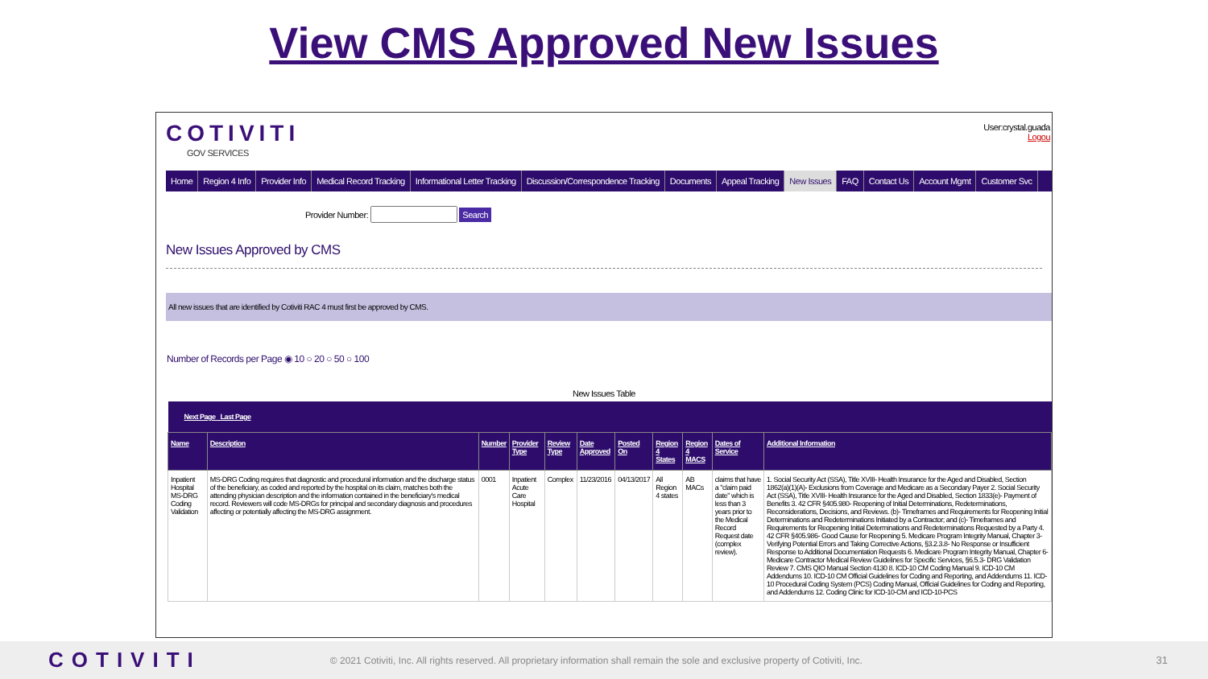View CMS Approved New Issues
COTIVITI
GOV SERVICES
User:crystal.guada
Logou
Home Region 4 Info Provider Info Medical Record Tracking Informational Letter Tracking Discussion/Correspondence Tracking Documents Appeal Tracking New Issues FAQ Contact Us Account Mgmt Customer Svc
Provider Number: Search
New Issues Approved by CMS
All new issues that are identified by Cotiviti RAC 4 must first be approved by CMS.
Number of Records per Page ◉ 10 ○ 20 ○ 50 ○ 100
New Issues Table
| Next Page Last Page | | | | | | | | | | |
| --- | --- | --- | --- | --- | --- | --- | --- | --- | --- | --- |
| Name | Description | Number | Provider Type | Review Type | Date Approved | Posted On | Region 4 States | Region 4 MACS | Dates of Service | Additional Information |
| Inpatient Hospital MS-DRG Coding Validation | MS-DRG Coding requires that diagnostic and procedural information and the discharge status of the beneficiary, as coded and reported by the hospital on its claim, matches both the attending physician description and the information contained in the beneficiary's medical record. Reviewers will code MS-DRGs for principal and secondary diagnosis and procedures affecting or potentially affecting the MS-DRG assignment. | 0001 | Inpatient Acute Care Hospital | Complex | 11/23/2016 | 04/13/2017 | All Region 4 states | AB MACs | claims that have a "claim paid date" which is less than 3 years prior to the Medical Record Request date (complex review). | 1. Social Security Act (SSA), Title XVIII- Health Insurance for the Aged and Disabled, Section 1862(a)(1)(A)- Exclusions from Coverage and Medicare as a Secondary Payer 2. Social Security Act (SSA), Title XVIII- Health Insurance for the Aged and Disabled, Section 1833(e)- Payment of Benefits 3. 42 CFR §405.980- Reopening of Initial Determinations, Redeterminations, Reconsiderations, Decisions, and Reviews. (b)- Timeframes and Requirements for Reopening Initial Determinations and Redeterminations Initiated by a Contractor; and (c)- Timeframes and Requirements for Reopening Initial Determinations and Redeterminations Requested by a Party 4. 42 CFR §405.986- Good Cause for Reopening 5. Medicare Program Integrity Manual, Chapter 3- Verifying Potential Errors and Taking Corrective Actions, §3.2.3.8- No Response or Insufficient Response to Additional Documentation Requests 6. Medicare Program Integrity Manual, Chapter 6- Medicare Contractor Medical Review Guidelines for Specific Services, §6.5.3- DRG Validation Review 7. CMS QIO Manual Section 4130 8. ICD-10 CM Coding Manual 9. ICD-10 CM Addendums 10. ICD-10 CM Official Guidelines for Coding and Reporting, and Addendums 11. ICD-10 Procedural Coding System (PCS) Coding Manual, Official Guidelines for Coding and Reporting, and Addendums 12. Coding Clinic for ICD-10-CM and ICD-10-PCS |
COTIVITI © 2021 Cotiviti, Inc. All rights reserved. All proprietary information shall remain the sole and exclusive property of Cotiviti, Inc. 31